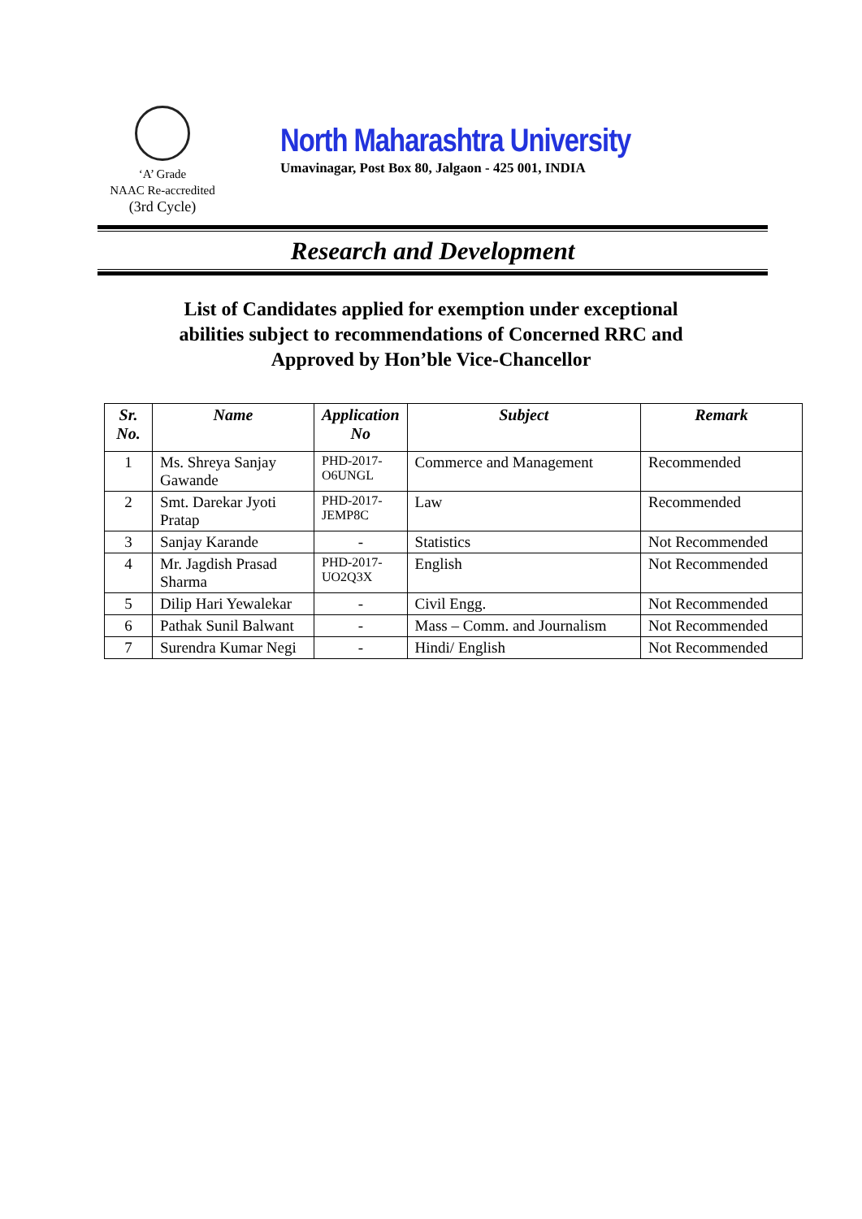‘A’ Grade
NAAC Re-accredited
(3rd Cycle)
North Maharashtra University
Umavinagar, Post Box 80, Jalgaon - 425 001, INDIA
Research and Development
List of Candidates applied for exemption under exceptional
abilities subject to recommendations of Concerned RRC and
Approved by Hon’ble Vice-Chancellor
| Sr. No. | Name | Application No | Subject | Remark |
| --- | --- | --- | --- | --- |
| 1 | Ms. Shreya Sanjay Gawande | PHD-2017-O6UNGL | Commerce and Management | Recommended |
| 2 | Smt. Darekar Jyoti Pratap | PHD-2017-JEMP8C | Law | Recommended |
| 3 | Sanjay Karande | - | Statistics | Not Recommended |
| 4 | Mr. Jagdish Prasad Sharma | PHD-2017-UO2Q3X | English | Not Recommended |
| 5 | Dilip Hari Yewalekar | - | Civil Engg. | Not Recommended |
| 6 | Pathak Sunil Balwant | - | Mass – Comm. and Journalism | Not Recommended |
| 7 | Surendra Kumar Negi | - | Hindi/ English | Not Recommended |